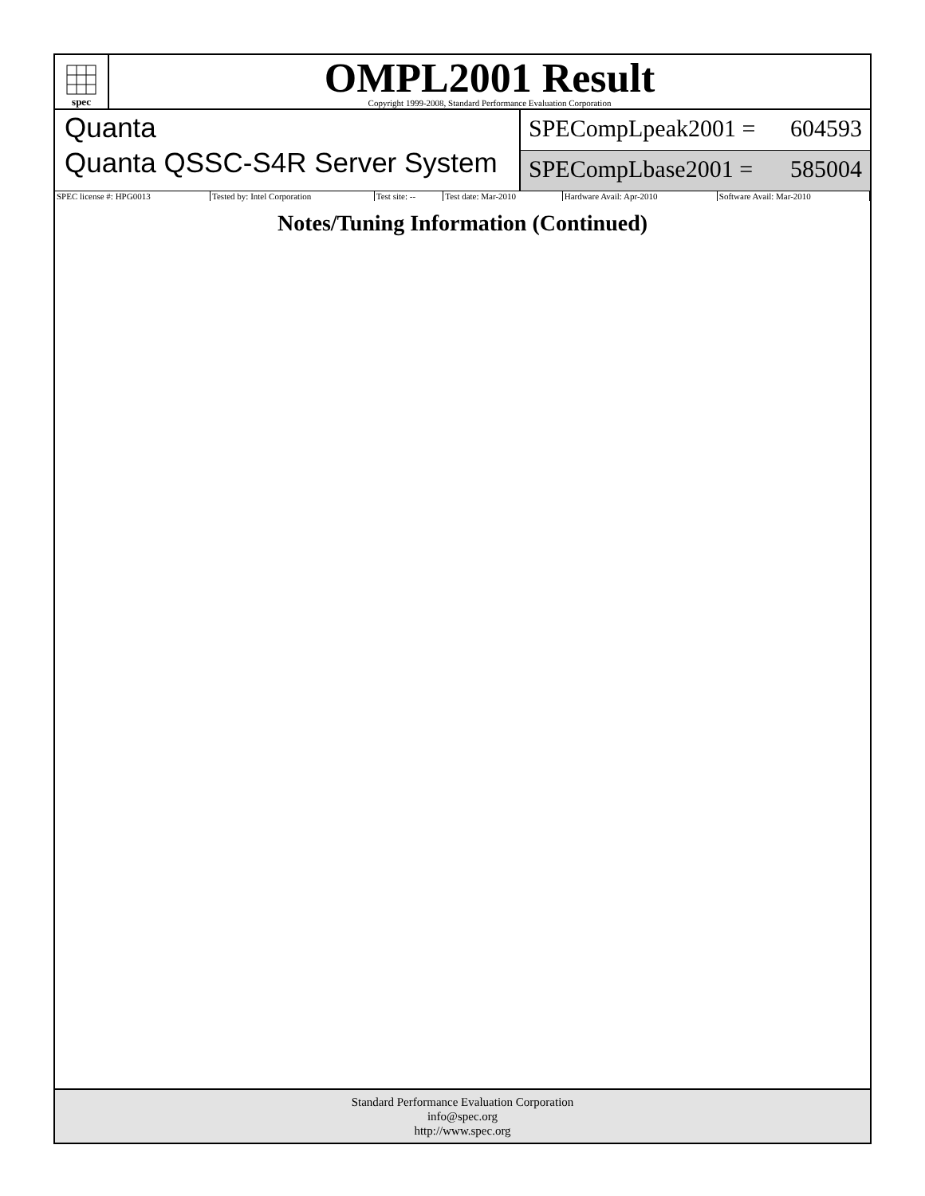spec
OMPL2001 Result
Copyright 1999-2008, Standard Performance Evaluation Corporation
Quanta
Quanta QSSC-S4R Server System
SPECompLpeak2001 = 604593
SPECompLbase2001 = 585004
| SPEC license #: HPG0013 | Tested by: Intel Corporation | Test site: -- | Test date: Mar-2010 | Hardware Avail: Apr-2010 | Software Avail: Mar-2010 |
Notes/Tuning Information (Continued)
Standard Performance Evaluation Corporation
info@spec.org
http://www.spec.org